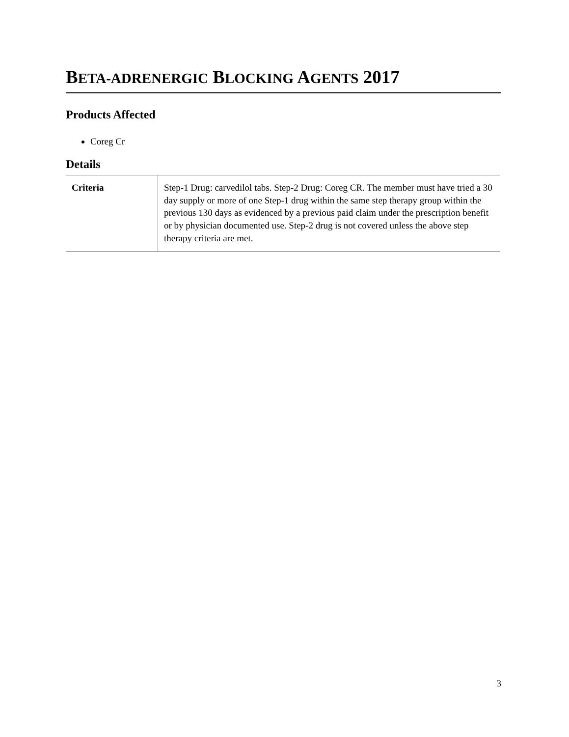BETA-ADRENERGIC BLOCKING AGENTS 2017
Products Affected
Coreg Cr
Details
| Criteria | Step-1 Drug: carvedilol tabs. Step-2 Drug: Coreg CR. The member must have tried a 30 day supply or more of one Step-1 drug within the same step therapy group within the previous 130 days as evidenced by a previous paid claim under the prescription benefit or by physician documented use. Step-2 drug is not covered unless the above step therapy criteria are met. |
3